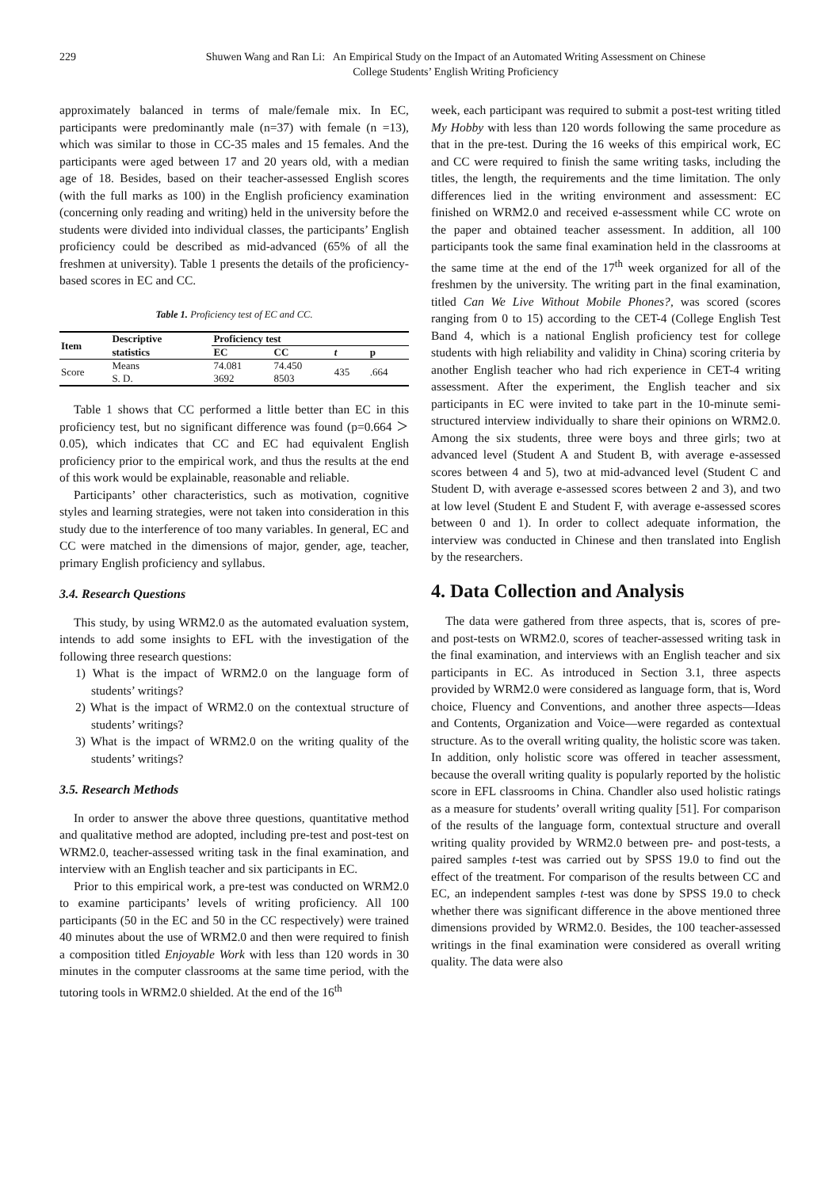229 Shuwen Wang and Ran Li: An Empirical Study on the Impact of an Automated Writing Assessment on Chinese
College Students’ English Writing Proficiency
approximately balanced in terms of male/female mix. In EC, participants were predominantly male (n=37) with female (n =13), which was similar to those in CC-35 males and 15 females. And the participants were aged between 17 and 20 years old, with a median age of 18. Besides, based on their teacher-assessed English scores (with the full marks as 100) in the English proficiency examination (concerning only reading and writing) held in the university before the students were divided into individual classes, the participants’ English proficiency could be described as mid-advanced (65% of all the freshmen at university). Table 1 presents the details of the proficiency-based scores in EC and CC.
Table 1. Proficiency test of EC and CC.
| Item | Descriptive | Proficiency test | | | |
| --- | --- | --- | --- | --- | --- |
| | statistics | EC | CC | t | p |
| Score | Means S. D. | 74.081 3692 | 74.450 8503 | 435 | .664 |
Table 1 shows that CC performed a little better than EC in this proficiency test, but no significant difference was found (p=0.664 ＞ 0.05), which indicates that CC and EC had equivalent English proficiency prior to the empirical work, and thus the results at the end of this work would be explainable, reasonable and reliable.
Participants’ other characteristics, such as motivation, cognitive styles and learning strategies, were not taken into consideration in this study due to the interference of too many variables. In general, EC and CC were matched in the dimensions of major, gender, age, teacher, primary English proficiency and syllabus.
3.4. Research Questions
This study, by using WRM2.0 as the automated evaluation system, intends to add some insights to EFL with the investigation of the following three research questions:
1) What is the impact of WRM2.0 on the language form of students’ writings?
2) What is the impact of WRM2.0 on the contextual structure of students’ writings?
3) What is the impact of WRM2.0 on the writing quality of the students’ writings?
3.5. Research Methods
In order to answer the above three questions, quantitative method and qualitative method are adopted, including pre-test and post-test on WRM2.0, teacher-assessed writing task in the final examination, and interview with an English teacher and six participants in EC.
Prior to this empirical work, a pre-test was conducted on WRM2.0 to examine participants’ levels of writing proficiency. All 100 participants (50 in the EC and 50 in the CC respectively) were trained 40 minutes about the use of WRM2.0 and then were required to finish a composition titled Enjoyable Work with less than 120 words in 30 minutes in the computer classrooms at the same time period, with the tutoring tools in WRM2.0 shielded. At the end of the 16<sup>th</sup>
week, each participant was required to submit a post-test writing titled My Hobby with less than 120 words following the same procedure as that in the pre-test. During the 16 weeks of this empirical work, EC and CC were required to finish the same writing tasks, including the titles, the length, the requirements and the time limitation. The only differences lied in the writing environment and assessment: EC finished on WRM2.0 and received e-assessment while CC wrote on the paper and obtained teacher assessment. In addition, all 100 participants took the same final examination held in the classrooms at the same time at the end of the 17<sup>th</sup> week organized for all of the freshmen by the university. The writing part in the final examination, titled Can We Live Without Mobile Phones?, was scored (scores ranging from 0 to 15) according to the CET-4 (College English Test Band 4, which is a national English proficiency test for college students with high reliability and validity in China) scoring criteria by another English teacher who had rich experience in CET-4 writing assessment. After the experiment, the English teacher and six participants in EC were invited to take part in the 10-minute semi-structured interview individually to share their opinions on WRM2.0. Among the six students, three were boys and three girls; two at advanced level (Student A and Student B, with average e-assessed scores between 4 and 5), two at mid-advanced level (Student C and Student D, with average e-assessed scores between 2 and 3), and two at low level (Student E and Student F, with average e-assessed scores between 0 and 1). In order to collect adequate information, the interview was conducted in Chinese and then translated into English by the researchers.
4. Data Collection and Analysis
The data were gathered from three aspects, that is, scores of pre- and post-tests on WRM2.0, scores of teacher-assessed writing task in the final examination, and interviews with an English teacher and six participants in EC. As introduced in Section 3.1, three aspects provided by WRM2.0 were considered as language form, that is, Word choice, Fluency and Conventions, and another three aspects—Ideas and Contents, Organization and Voice—were regarded as contextual structure. As to the overall writing quality, the holistic score was taken. In addition, only holistic score was offered in teacher assessment, because the overall writing quality is popularly reported by the holistic score in EFL classrooms in China. Chandler also used holistic ratings as a measure for students’ overall writing quality [51]. For comparison of the results of the language form, contextual structure and overall writing quality provided by WRM2.0 between pre- and post-tests, a paired samples t-test was carried out by SPSS 19.0 to find out the effect of the treatment. For comparison of the results between CC and EC, an independent samples t-test was done by SPSS 19.0 to check whether there was significant difference in the above mentioned three dimensions provided by WRM2.0. Besides, the 100 teacher-assessed writings in the final examination were considered as overall writing quality. The data were also